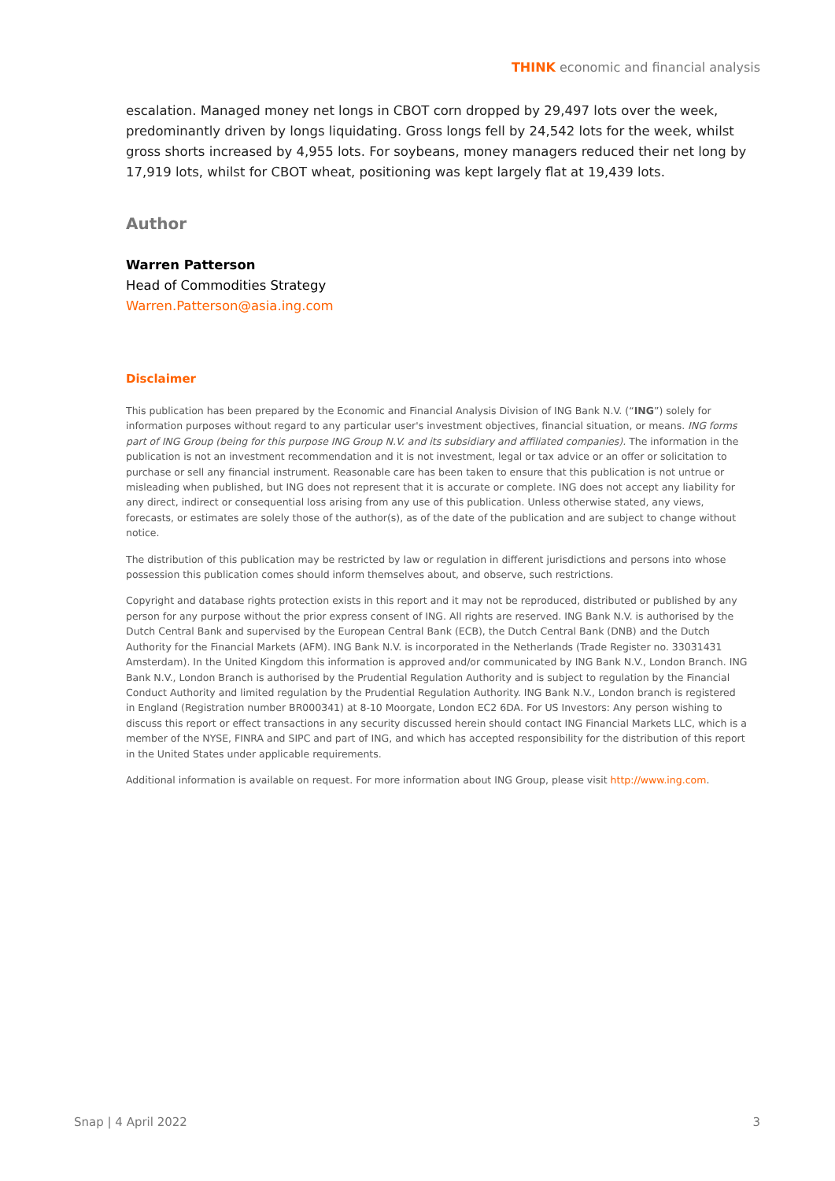THINK economic and financial analysis
escalation. Managed money net longs in CBOT corn dropped by 29,497 lots over the week, predominantly driven by longs liquidating. Gross longs fell by 24,542 lots for the week, whilst gross shorts increased by 4,955 lots. For soybeans, money managers reduced their net long by 17,919 lots, whilst for CBOT wheat, positioning was kept largely flat at 19,439 lots.
Author
Warren Patterson
Head of Commodities Strategy
Warren.Patterson@asia.ing.com
Disclaimer
This publication has been prepared by the Economic and Financial Analysis Division of ING Bank N.V. (“ING”) solely for information purposes without regard to any particular user's investment objectives, financial situation, or means. ING forms part of ING Group (being for this purpose ING Group N.V. and its subsidiary and affiliated companies). The information in the publication is not an investment recommendation and it is not investment, legal or tax advice or an offer or solicitation to purchase or sell any financial instrument. Reasonable care has been taken to ensure that this publication is not untrue or misleading when published, but ING does not represent that it is accurate or complete. ING does not accept any liability for any direct, indirect or consequential loss arising from any use of this publication. Unless otherwise stated, any views, forecasts, or estimates are solely those of the author(s), as of the date of the publication and are subject to change without notice.
The distribution of this publication may be restricted by law or regulation in different jurisdictions and persons into whose possession this publication comes should inform themselves about, and observe, such restrictions.
Copyright and database rights protection exists in this report and it may not be reproduced, distributed or published by any person for any purpose without the prior express consent of ING. All rights are reserved. ING Bank N.V. is authorised by the Dutch Central Bank and supervised by the European Central Bank (ECB), the Dutch Central Bank (DNB) and the Dutch Authority for the Financial Markets (AFM). ING Bank N.V. is incorporated in the Netherlands (Trade Register no. 33031431 Amsterdam). In the United Kingdom this information is approved and/or communicated by ING Bank N.V., London Branch. ING Bank N.V., London Branch is authorised by the Prudential Regulation Authority and is subject to regulation by the Financial Conduct Authority and limited regulation by the Prudential Regulation Authority. ING Bank N.V., London branch is registered in England (Registration number BR000341) at 8-10 Moorgate, London EC2 6DA. For US Investors: Any person wishing to discuss this report or effect transactions in any security discussed herein should contact ING Financial Markets LLC, which is a member of the NYSE, FINRA and SIPC and part of ING, and which has accepted responsibility for the distribution of this report in the United States under applicable requirements.
Additional information is available on request. For more information about ING Group, please visit http://www.ing.com.
Snap | 4 April 2022 3